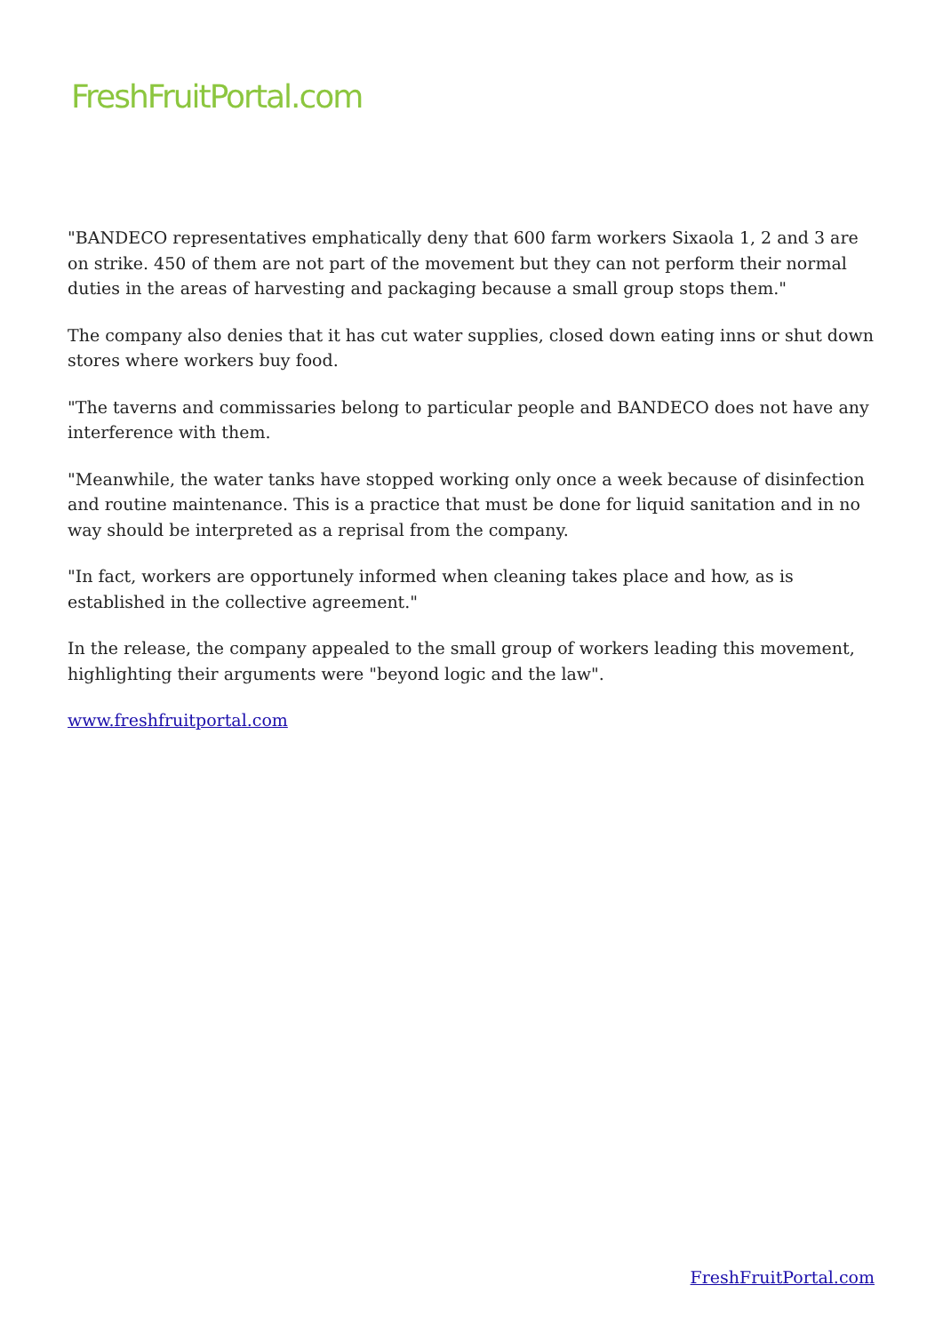FreshFruitPortal.com
"BANDECO representatives emphatically deny that 600 farm workers Sixaola 1, 2 and 3 are on strike. 450 of them are not part of the movement but they can not perform their normal duties in the areas of harvesting and packaging because a small group stops them."
The company also denies that it has cut water supplies, closed down eating inns or shut down stores where workers buy food.
"The taverns and commissaries belong to particular people and BANDECO does not have any interference with them.
"Meanwhile, the water tanks have stopped working only once a week because of disinfection and routine maintenance. This is a practice that must be done for liquid sanitation and in no way should be interpreted as a reprisal from the company.
"In fact, workers are opportunely informed when cleaning takes place and how, as is established in the collective agreement."
In the release, the company appealed to the small group of workers leading this movement, highlighting their arguments were "beyond logic and the law".
www.freshfruitportal.com
FreshFruitPortal.com